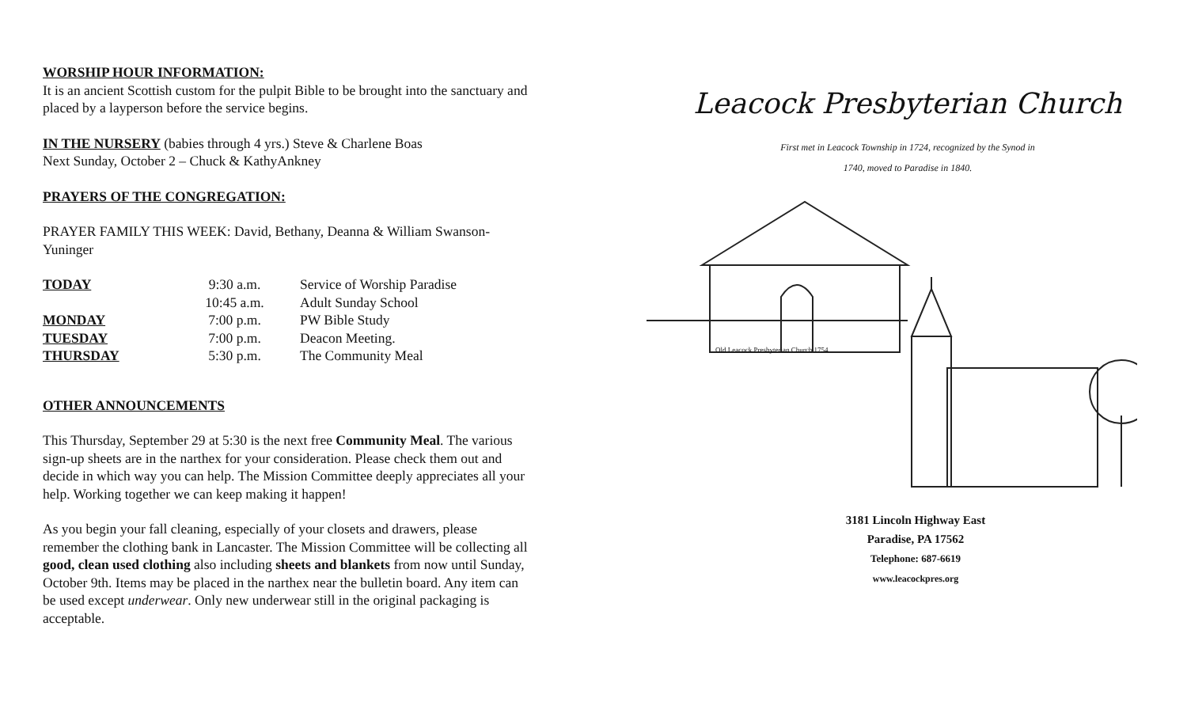WORSHIP HOUR INFORMATION:
It is an ancient Scottish custom for the pulpit Bible to be brought into the sanctuary and placed by a layperson before the service begins.
IN THE NURSERY (babies through 4 yrs.) Steve & Charlene Boas
Next Sunday, October 2 – Chuck & KathyAnkney
PRAYERS OF THE CONGREGATION:
PRAYER FAMILY THIS WEEK: David, Bethany, Deanna & William Swanson-Yuninger
| TODAY | 9:30 a.m. | Service of Worship Paradise |
| | 10:45 a.m. | Adult Sunday School |
| MONDAY | 7:00 p.m. | PW Bible Study |
| TUESDAY | 7:00 p.m. | Deacon Meeting. |
| THURSDAY | 5:30 p.m. | The Community Meal |
OTHER ANNOUNCEMENTS
This Thursday, September 29 at 5:30 is the next free Community Meal. The various sign-up sheets are in the narthex for your consideration. Please check them out and decide in which way you can help. The Mission Committee deeply appreciates all your help. Working together we can keep making it happen!
As you begin your fall cleaning, especially of your closets and drawers, please remember the clothing bank in Lancaster. The Mission Committee will be collecting all good, clean used clothing also including sheets and blankets from now until Sunday, October 9th. Items may be placed in the narthex near the bulletin board. Any item can be used except underwear. Only new underwear still in the original packaging is acceptable.
Leacock Presbyterian Church
First met in Leacock Township in 1724, recognized by the Synod in
1740, moved to Paradise in 1840.
Old Leacock Presbyterian Church 1754
3181 Lincoln Highway East
Paradise, PA 17562
Telephone: 687-6619
www.leacockpres.org